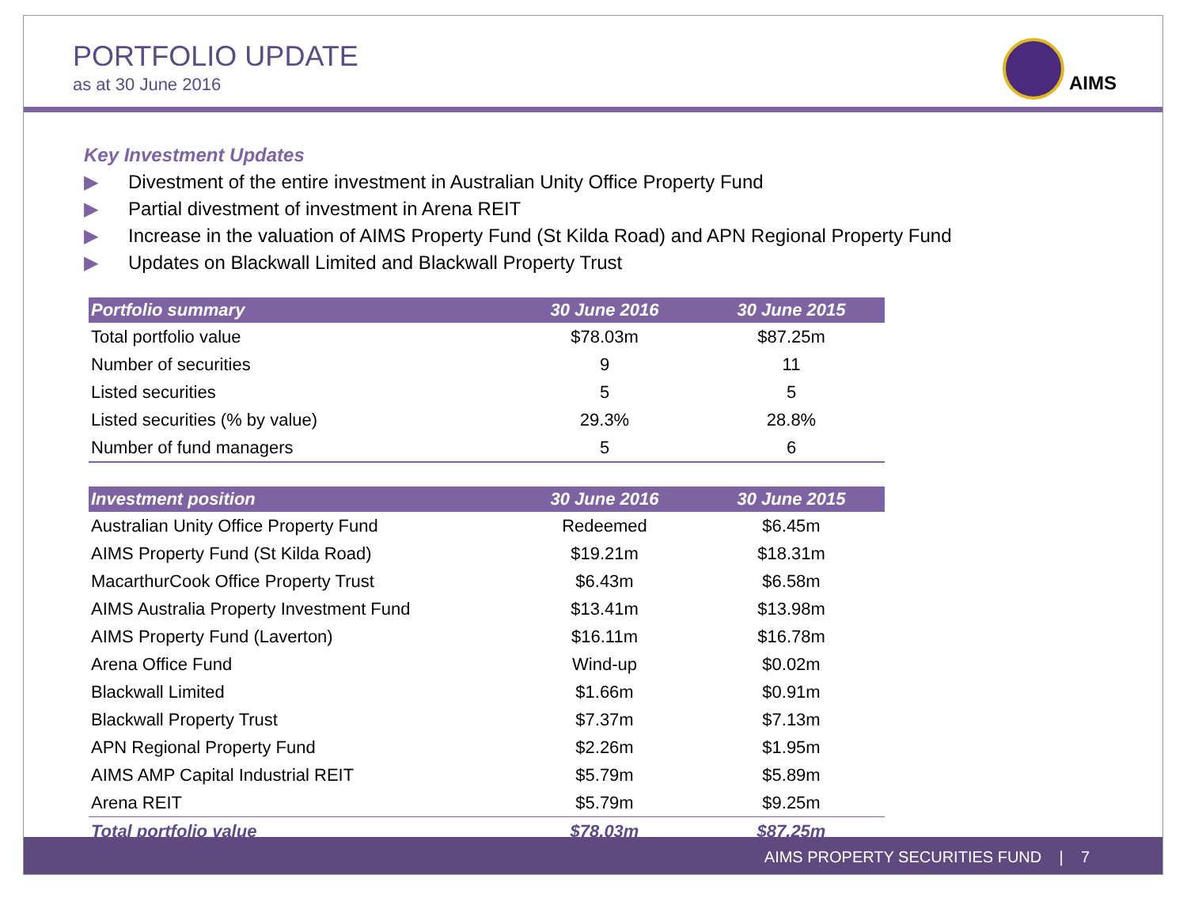PORTFOLIO UPDATE
as at 30 June 2016
AIMS
Key Investment Updates
▶ Divestment of the entire investment in Australian Unity Office Property Fund
▶ Partial divestment of investment in Arena REIT
▶ Increase in the valuation of AIMS Property Fund (St Kilda Road) and APN Regional Property Fund
▶ Updates on Blackwall Limited and Blackwall Property Trust
| Portfolio summary | 30 June 2016 | 30 June 2015 |
| --- | --- | --- |
| Total portfolio value | $78.03m | $87.25m |
| Number of securities | 9 | 11 |
| Listed securities | 5 | 5 |
| Listed securities (% by value) | 29.3% | 28.8% |
| Number of fund managers | 5 | 6 |
| Investment position | 30 June 2016 | 30 June 2015 |
| --- | --- | --- |
| Australian Unity Office Property Fund | Redeemed | $6.45m |
| AIMS Property Fund (St Kilda Road) | $19.21m | $18.31m |
| MacarthurCook Office Property Trust | $6.43m | $6.58m |
| AIMS Australia Property Investment Fund | $13.41m | $13.98m |
| AIMS Property Fund (Laverton) | $16.11m | $16.78m |
| Arena Office Fund | Wind-up | $0.02m |
| Blackwall Limited | $1.66m | $0.91m |
| Blackwall Property Trust | $7.37m | $7.13m |
| APN Regional Property Fund | $2.26m | $1.95m |
| AIMS AMP Capital Industrial REIT | $5.79m | $5.89m |
| Arena REIT | $5.79m | $9.25m |
| Total portfolio value | $78.03m | $87.25m |
AIMS PROPERTY SECURITIES FUND | 7